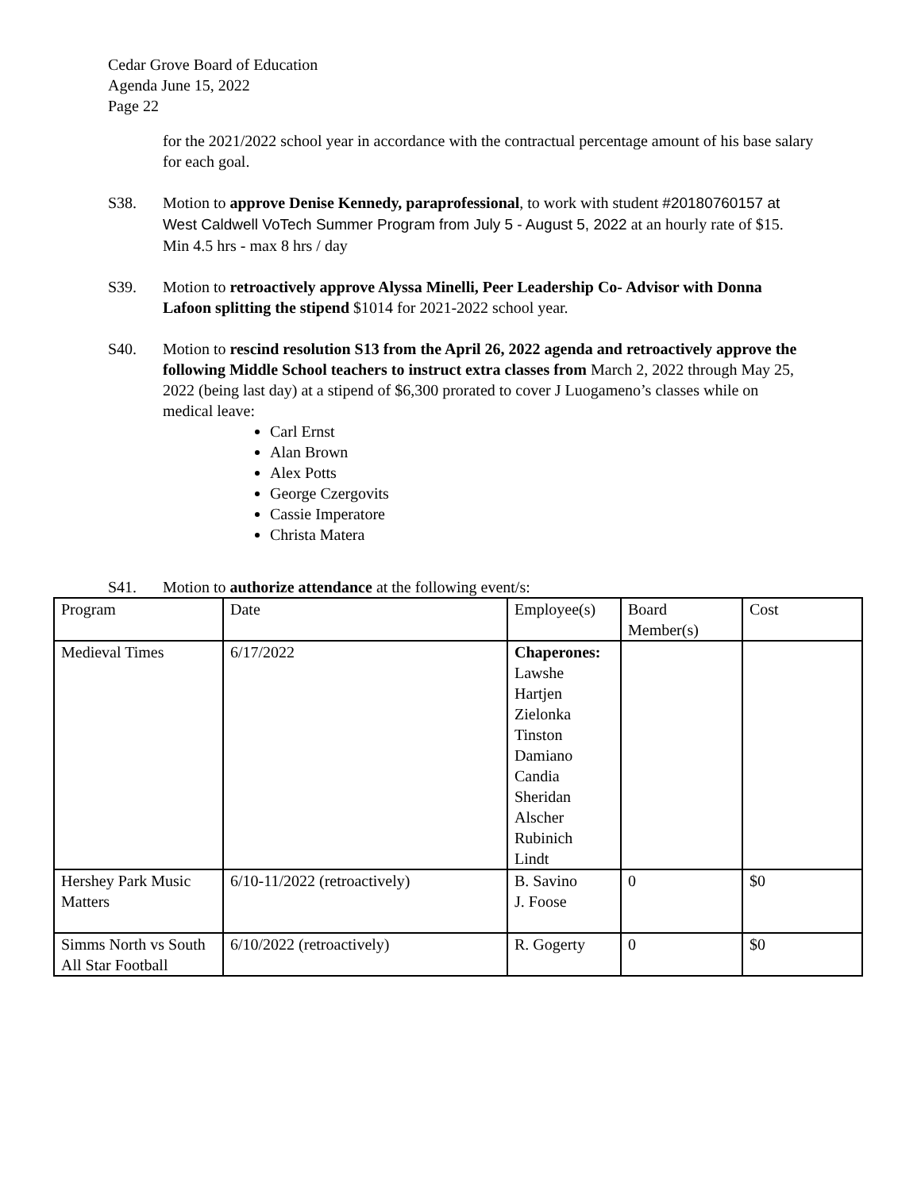Cedar Grove Board of Education
Agenda June 15, 2022
Page 22
for the 2021/2022 school year in accordance with the contractual percentage amount of his base salary for each goal.
S38. Motion to approve Denise Kennedy, paraprofessional, to work with student #20180760157 at West Caldwell VoTech Summer Program from July 5 - August 5, 2022 at an hourly rate of $15. Min 4.5 hrs - max 8 hrs / day
S39. Motion to retroactively approve Alyssa Minelli, Peer Leadership Co- Advisor with Donna Lafoon splitting the stipend $1014 for 2021-2022 school year.
S40. Motion to rescind resolution S13 from the April 26, 2022 agenda and retroactively approve the following Middle School teachers to instruct extra classes from March 2, 2022 through May 25, 2022 (being last day) at a stipend of $6,300 prorated to cover J Luogameno’s classes while on medical leave:
Carl Ernst
Alan Brown
Alex Potts
George Czergovits
Cassie Imperatore
Christa Matera
S41. Motion to authorize attendance at the following event/s:
| Program | Date | Employee(s) | Board Member(s) | Cost |
| Medieval Times | 6/17/2022 | Chaperones: Lawshe Hartjen Zielonka Tinston Damiano Candia Sheridan Alscher Rubinich Lindt | | |
| Hershey Park Music Matters | 6/10-11/2022 (retroactively) | B. Savino J. Foose | 0 | $0 |
| Simms North vs South All Star Football | 6/10/2022 (retroactively) | R. Gogerty | 0 | $0 |